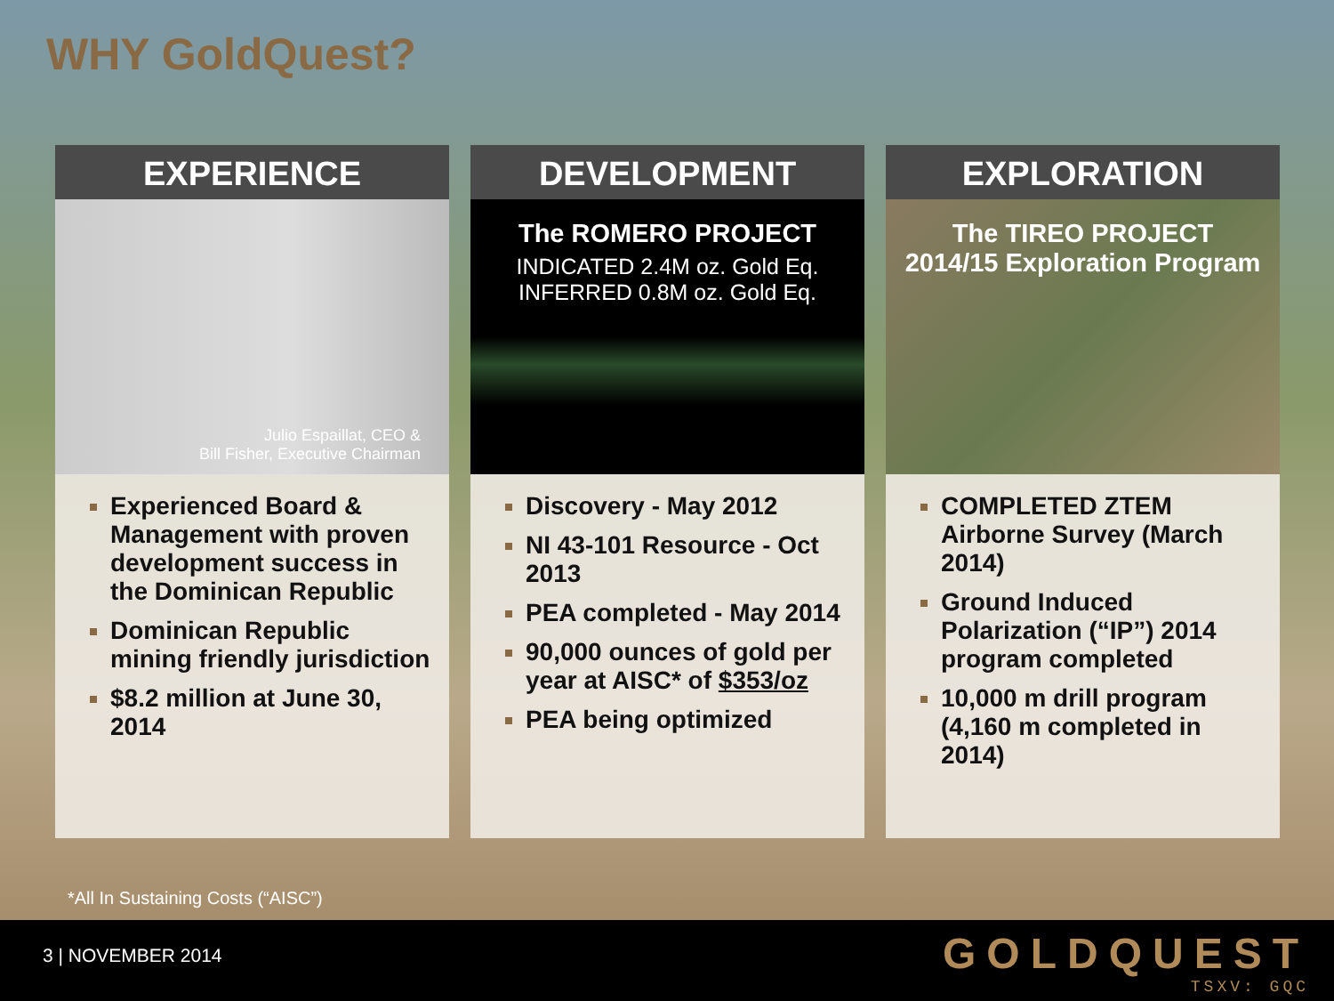WHY GoldQuest?
EXPERIENCE
Julio Espaillat, CEO &
Bill Fisher, Executive Chairman
Experienced Board & Management with proven development success in the Dominican Republic
Dominican Republic mining friendly jurisdiction
$8.2 million at June 30, 2014
DEVELOPMENT
The ROMERO PROJECT
INDICATED 2.4M oz. Gold Eq.
INFERRED 0.8M oz. Gold Eq.
Discovery - May 2012
NI 43-101 Resource - Oct 2013
PEA completed - May 2014
90,000 ounces of gold per year at AISC* of $353/oz
PEA being optimized
EXPLORATION
The TIREO PROJECT
2014/15 Exploration Program
COMPLETED ZTEM Airborne Survey (March 2014)
Ground Induced Polarization (“IP”) 2014 program completed
10,000 m drill program (4,160 m completed in 2014)
*All In Sustaining Costs (“AISC”)
3 | NOVEMBER 2014
GOLDQUEST
TSXV: GQC